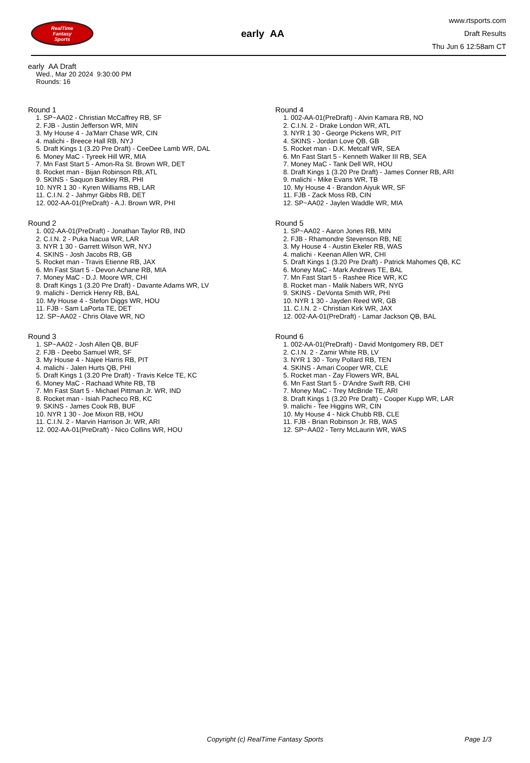RealTime
Fantasy
Sports
early AA
www.rtsports.com
Draft Results
Thu Jun 6 12:58am CT
early AA Draft
Wed., Mar 20 2024 9:30:00 PM
Rounds: 16
Round 1
1. SP~AA02 - Christian McCaffrey RB, SF
2. FJB - Justin Jefferson WR, MIN
3. My House 4 - Ja'Marr Chase WR, CIN
4. malichi - Breece Hall RB, NYJ
5. Draft Kings 1 (3.20 Pre Draft) - CeeDee Lamb WR, DAL
6. Money MaC - Tyreek Hill WR, MIA
7. Mn Fast Start 5 - Amon-Ra St. Brown WR, DET
8. Rocket man - Bijan Robinson RB, ATL
9. SKINS - Saquon Barkley RB, PHI
10. NYR 1 30 - Kyren Williams RB, LAR
11. C.I.N. 2 - Jahmyr Gibbs RB, DET
12. 002-AA-01(PreDraft) - A.J. Brown WR, PHI
Round 2
1. 002-AA-01(PreDraft) - Jonathan Taylor RB, IND
2. C.I.N. 2 - Puka Nacua WR, LAR
3. NYR 1 30 - Garrett Wilson WR, NYJ
4. SKINS - Josh Jacobs RB, GB
5. Rocket man - Travis Etienne RB, JAX
6. Mn Fast Start 5 - Devon Achane RB, MIA
7. Money MaC - D.J. Moore WR, CHI
8. Draft Kings 1 (3.20 Pre Draft) - Davante Adams WR, LV
9. malichi - Derrick Henry RB, BAL
10. My House 4 - Stefon Diggs WR, HOU
11. FJB - Sam LaPorta TE, DET
12. SP~AA02 - Chris Olave WR, NO
Round 3
1. SP~AA02 - Josh Allen QB, BUF
2. FJB - Deebo Samuel WR, SF
3. My House 4 - Najee Harris RB, PIT
4. malichi - Jalen Hurts QB, PHI
5. Draft Kings 1 (3.20 Pre Draft) - Travis Kelce TE, KC
6. Money MaC - Rachaad White RB, TB
7. Mn Fast Start 5 - Michael Pittman Jr. WR, IND
8. Rocket man - Isiah Pacheco RB, KC
9. SKINS - James Cook RB, BUF
10. NYR 1 30 - Joe Mixon RB, HOU
11. C.I.N. 2 - Marvin Harrison Jr. WR, ARI
12. 002-AA-01(PreDraft) - Nico Collins WR, HOU
Round 4
1. 002-AA-01(PreDraft) - Alvin Kamara RB, NO
2. C.I.N. 2 - Drake London WR, ATL
3. NYR 1 30 - George Pickens WR, PIT
4. SKINS - Jordan Love QB, GB
5. Rocket man - D.K. Metcalf WR, SEA
6. Mn Fast Start 5 - Kenneth Walker III RB, SEA
7. Money MaC - Tank Dell WR, HOU
8. Draft Kings 1 (3.20 Pre Draft) - James Conner RB, ARI
9. malichi - Mike Evans WR, TB
10. My House 4 - Brandon Aiyuk WR, SF
11. FJB - Zack Moss RB, CIN
12. SP~AA02 - Jaylen Waddle WR, MIA
Round 5
1. SP~AA02 - Aaron Jones RB, MIN
2. FJB - Rhamondre Stevenson RB, NE
3. My House 4 - Austin Ekeler RB, WAS
4. malichi - Keenan Allen WR, CHI
5. Draft Kings 1 (3.20 Pre Draft) - Patrick Mahomes QB, KC
6. Money MaC - Mark Andrews TE, BAL
7. Mn Fast Start 5 - Rashee Rice WR, KC
8. Rocket man - Malik Nabers WR, NYG
9. SKINS - DeVonta Smith WR, PHI
10. NYR 1 30 - Jayden Reed WR, GB
11. C.I.N. 2 - Christian Kirk WR, JAX
12. 002-AA-01(PreDraft) - Lamar Jackson QB, BAL
Round 6
1. 002-AA-01(PreDraft) - David Montgomery RB, DET
2. C.I.N. 2 - Zamir White RB, LV
3. NYR 1 30 - Tony Pollard RB, TEN
4. SKINS - Amari Cooper WR, CLE
5. Rocket man - Zay Flowers WR, BAL
6. Mn Fast Start 5 - D'Andre Swift RB, CHI
7. Money MaC - Trey McBride TE, ARI
8. Draft Kings 1 (3.20 Pre Draft) - Cooper Kupp WR, LAR
9. malichi - Tee Higgins WR, CIN
10. My House 4 - Nick Chubb RB, CLE
11. FJB - Brian Robinson Jr. RB, WAS
12. SP~AA02 - Terry McLaurin WR, WAS
Copyright (c) RealTime Fantasy Sports Page 1/3